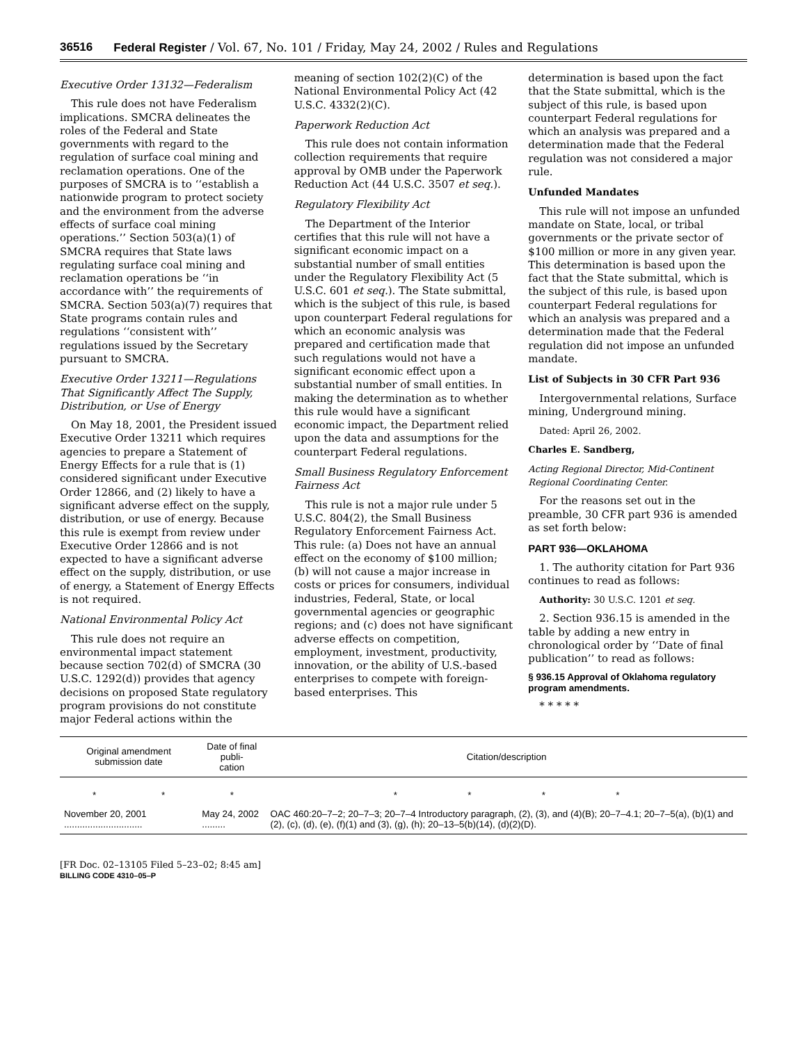36516 Federal Register / Vol. 67, No. 101 / Friday, May 24, 2002 / Rules and Regulations
Executive Order 13132—Federalism
This rule does not have Federalism implications. SMCRA delineates the roles of the Federal and State governments with regard to the regulation of surface coal mining and reclamation operations. One of the purposes of SMCRA is to ‘‘establish a nationwide program to protect society and the environment from the adverse effects of surface coal mining operations.’’ Section 503(a)(1) of SMCRA requires that State laws regulating surface coal mining and reclamation operations be ‘‘in accordance with’’ the requirements of SMCRA. Section 503(a)(7) requires that State programs contain rules and regulations ‘‘consistent with’’ regulations issued by the Secretary pursuant to SMCRA.
Executive Order 13211—Regulations That Significantly Affect The Supply, Distribution, or Use of Energy
On May 18, 2001, the President issued Executive Order 13211 which requires agencies to prepare a Statement of Energy Effects for a rule that is (1) considered significant under Executive Order 12866, and (2) likely to have a significant adverse effect on the supply, distribution, or use of energy. Because this rule is exempt from review under Executive Order 12866 and is not expected to have a significant adverse effect on the supply, distribution, or use of energy, a Statement of Energy Effects is not required.
National Environmental Policy Act
This rule does not require an environmental impact statement because section 702(d) of SMCRA (30 U.S.C. 1292(d)) provides that agency decisions on proposed State regulatory program provisions do not constitute major Federal actions within the
meaning of section 102(2)(C) of the National Environmental Policy Act (42 U.S.C. 4332(2)(C).
Paperwork Reduction Act
This rule does not contain information collection requirements that require approval by OMB under the Paperwork Reduction Act (44 U.S.C. 3507 et seq.).
Regulatory Flexibility Act
The Department of the Interior certifies that this rule will not have a significant economic impact on a substantial number of small entities under the Regulatory Flexibility Act (5 U.S.C. 601 et seq.). The State submittal, which is the subject of this rule, is based upon counterpart Federal regulations for which an economic analysis was prepared and certification made that such regulations would not have a significant economic effect upon a substantial number of small entities. In making the determination as to whether this rule would have a significant economic impact, the Department relied upon the data and assumptions for the counterpart Federal regulations.
Small Business Regulatory Enforcement Fairness Act
This rule is not a major rule under 5 U.S.C. 804(2), the Small Business Regulatory Enforcement Fairness Act. This rule: (a) Does not have an annual effect on the economy of $100 million; (b) will not cause a major increase in costs or prices for consumers, individual industries, Federal, State, or local governmental agencies or geographic regions; and (c) does not have significant adverse effects on competition, employment, investment, productivity, innovation, or the ability of U.S.-based enterprises to compete with foreign-based enterprises. This
determination is based upon the fact that the State submittal, which is the subject of this rule, is based upon counterpart Federal regulations for which an analysis was prepared and a determination made that the Federal regulation was not considered a major rule.
Unfunded Mandates
This rule will not impose an unfunded mandate on State, local, or tribal governments or the private sector of $100 million or more in any given year. This determination is based upon the fact that the State submittal, which is the subject of this rule, is based upon counterpart Federal regulations for which an analysis was prepared and a determination made that the Federal regulation did not impose an unfunded mandate.
List of Subjects in 30 CFR Part 936
Intergovernmental relations, Surface mining, Underground mining.
Dated: April 26, 2002.
Charles E. Sandberg,
Acting Regional Director, Mid-Continent Regional Coordinating Center.
For the reasons set out in the preamble, 30 CFR part 936 is amended as set forth below:
PART 936—OKLAHOMA
1. The authority citation for Part 936 continues to read as follows:
Authority: 30 U.S.C. 1201 et seq.
2. Section 936.15 is amended in the table by adding a new entry in chronological order by ‘‘Date of final publication’’ to read as follows:
§ 936.15 Approval of Oklahoma regulatory program amendments.
* * * * *
| Original amendment submission date | Date of final publi- cation | Citation/description |
| --- | --- | --- |
| * * | * | * * * * |
| November 20, 2001 .............................. | May 24, 2002 ......... | OAC 460:20–7–2; 20–7–3; 20–7–4 Introductory paragraph, (2), (3), and (4)(B); 20–7–4.1; 20–7–5(a), (b)(1) and (2), (c), (d), (e), (f)(1) and (3), (g), (h); 20–13–5(b)(14), (d)(2)(D). |
[FR Doc. 02–13105 Filed 5–23–02; 8:45 am]
BILLING CODE 4310–05–P